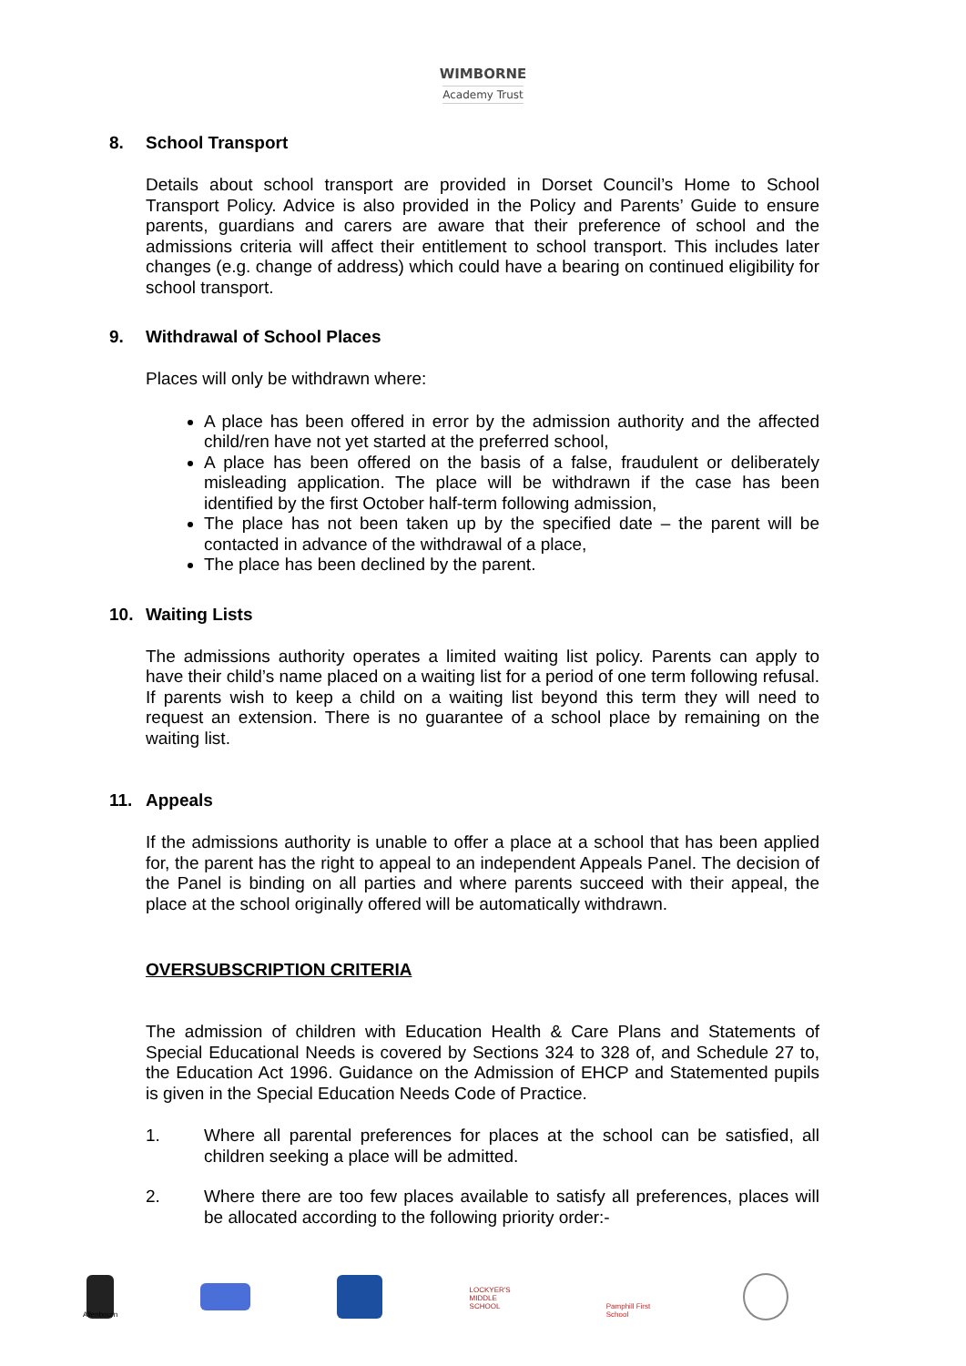WIMBORNE
Academy Trust
8. School Transport
Details about school transport are provided in Dorset Council’s Home to School Transport Policy. Advice is also provided in the Policy and Parents’ Guide to ensure parents, guardians and carers are aware that their preference of school and the admissions criteria will affect their entitlement to school transport. This includes later changes (e.g. change of address) which could have a bearing on continued eligibility for school transport.
9. Withdrawal of School Places
Places will only be withdrawn where:
A place has been offered in error by the admission authority and the affected child/ren have not yet started at the preferred school,
A place has been offered on the basis of a false, fraudulent or deliberately misleading application. The place will be withdrawn if the case has been identified by the first October half-term following admission,
The place has not been taken up by the specified date – the parent will be contacted in advance of the withdrawal of a place,
The place has been declined by the parent.
10. Waiting Lists
The admissions authority operates a limited waiting list policy. Parents can apply to have their child’s name placed on a waiting list for a period of one term following refusal. If parents wish to keep a child on a waiting list beyond this term they will need to request an extension. There is no guarantee of a school place by remaining on the waiting list.
11. Appeals
If the admissions authority is unable to offer a place at a school that has been applied for, the parent has the right to appeal to an independent Appeals Panel. The decision of the Panel is binding on all parties and where parents succeed with their appeal, the place at the school originally offered will be automatically withdrawn.
OVERSUBSCRIPTION CRITERIA
The admission of children with Education Health & Care Plans and Statements of Special Educational Needs is covered by Sections 324 to 328 of, and Schedule 27 to, the Education Act 1996. Guidance on the Admission of EHCP and Statemented pupils is given in the Special Education Needs Code of Practice.
1. Where all parental preferences for places at the school can be satisfied, all children seeking a place will be admitted.
2. Where there are too few places available to satisfy all preferences, places will be allocated according to the following priority order:-
Allenbourn
LOCKYER'S MIDDLE SCHOOL
Pamphill First School